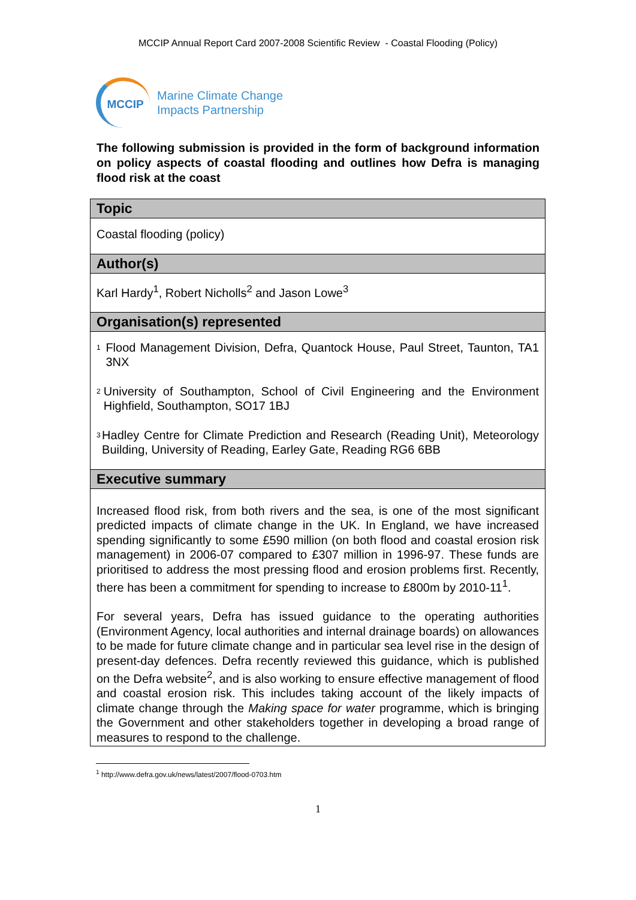MCCIP Annual Report Card 2007-2008 Scientific Review - Coastal Flooding (Policy)
MCCIP
Marine Climate Change
Impacts Partnership
The following submission is provided in the form of background information on policy aspects of coastal flooding and outlines how Defra is managing flood risk at the coast
| Topic |
| --- |
| Coastal flooding (policy) |
| Author(s) |
| Karl Hardy<sup>1</sup>, Robert Nicholls<sup>2</sup> and Jason Lowe<sup>3</sup> |
| Organisation(s) represented |
| <sup>1</sup> Flood Management Division, Defra, Quantock House, Paul Street, Taunton, TA1 3NX <sup>2</sup> University of Southampton, School of Civil Engineering and the Environment Highfield, Southampton, SO17 1BJ <sup>3</sup> Hadley Centre for Climate Prediction and Research (Reading Unit), Meteorology Building, University of Reading, Earley Gate, Reading RG6 6BB |
| Executive summary |
| Increased flood risk, from both rivers and the sea, is one of the most significant predicted impacts of climate change in the UK. In England, we have increased spending significantly to some £590 million (on both flood and coastal erosion risk management) in 2006-07 compared to £307 million in 1996-97. These funds are prioritised to address the most pressing flood and erosion problems first. Recently, there has been a commitment for spending to increase to £800m by 2010-11<sup>1</sup>. For several years, Defra has issued guidance to the operating authorities (Environment Agency, local authorities and internal drainage boards) on allowances to be made for future climate change and in particular sea level rise in the design of present-day defences. Defra recently reviewed this guidance, which is published on the Defra website<sup>2</sup>, and is also working to ensure effective management of flood and coastal erosion risk. This includes taking account of the likely impacts of climate change through the Making space for water programme, which is bringing the Government and other stakeholders together in developing a broad range of measures to respond to the challenge. |
<sup>1</sup> http://www.defra.gov.uk/news/latest/2007/flood-0703.htm
1